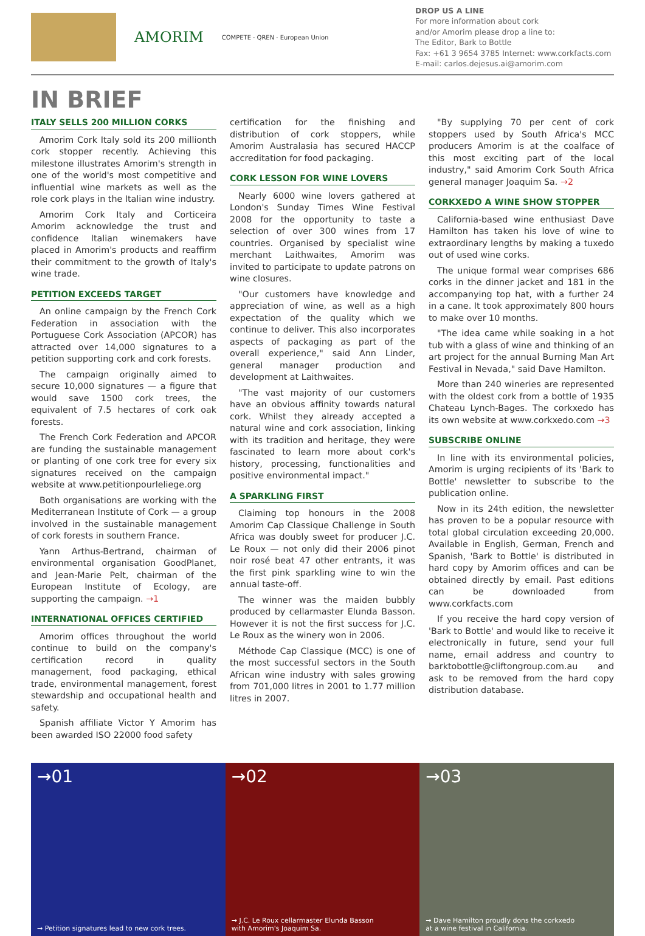AMORIM
COMPETE · QREN · European Union
DROP US A LINE
For more information about cork
and/or Amorim please drop a line to:
The Editor, Bark to Bottle
Fax: +61 3 9654 3785 Internet: www.corkfacts.com
E-mail: carlos.dejesus.ai@amorim.com
IN BRIEF
ITALY SELLS 200 MILLION CORKS
Amorim Cork Italy sold its 200 millionth cork stopper recently. Achieving this milestone illustrates Amorim's strength in one of the world's most competitive and influential wine markets as well as the role cork plays in the Italian wine industry.
Amorim Cork Italy and Corticeira Amorim acknowledge the trust and confidence Italian winemakers have placed in Amorim's products and reaffirm their commitment to the growth of Italy's wine trade.
PETITION EXCEEDS TARGET
An online campaign by the French Cork Federation in association with the Portuguese Cork Association (APCOR) has attracted over 14,000 signatures to a petition supporting cork and cork forests.
The campaign originally aimed to secure 10,000 signatures — a figure that would save 1500 cork trees, the equivalent of 7.5 hectares of cork oak forests.
The French Cork Federation and APCOR are funding the sustainable management or planting of one cork tree for every six signatures received on the campaign website at www.petitionpourleliege.org
Both organisations are working with the Mediterranean Institute of Cork — a group involved in the sustainable management of cork forests in southern France.
Yann Arthus-Bertrand, chairman of environmental organisation GoodPlanet, and Jean-Marie Pelt, chairman of the European Institute of Ecology, are supporting the campaign. →1
INTERNATIONAL OFFICES CERTIFIED
Amorim offices throughout the world continue to build on the company's certification record in quality management, food packaging, ethical trade, environmental management, forest stewardship and occupational health and safety.
Spanish affiliate Victor Y Amorim has been awarded ISO 22000 food safety
certification for the finishing and distribution of cork stoppers, while Amorim Australasia has secured HACCP accreditation for food packaging.
CORK LESSON FOR WINE LOVERS
Nearly 6000 wine lovers gathered at London's Sunday Times Wine Festival 2008 for the opportunity to taste a selection of over 300 wines from 17 countries. Organised by specialist wine merchant Laithwaites, Amorim was invited to participate to update patrons on wine closures.
"Our customers have knowledge and appreciation of wine, as well as a high expectation of the quality which we continue to deliver. This also incorporates aspects of packaging as part of the overall experience," said Ann Linder, general manager production and development at Laithwaites.
"The vast majority of our customers have an obvious affinity towards natural cork. Whilst they already accepted a natural wine and cork association, linking with its tradition and heritage, they were fascinated to learn more about cork's history, processing, functionalities and positive environmental impact."
A SPARKLING FIRST
Claiming top honours in the 2008 Amorim Cap Classique Challenge in South Africa was doubly sweet for producer J.C. Le Roux — not only did their 2006 pinot noir rosé beat 47 other entrants, it was the first pink sparkling wine to win the annual taste-off.
The winner was the maiden bubbly produced by cellarmaster Elunda Basson. However it is not the first success for J.C. Le Roux as the winery won in 2006.
Méthode Cap Classique (MCC) is one of the most successful sectors in the South African wine industry with sales growing from 701,000 litres in 2001 to 1.77 million litres in 2007.
"By supplying 70 per cent of cork stoppers used by South Africa's MCC producers Amorim is at the coalface of this most exciting part of the local industry," said Amorim Cork South Africa general manager Joaquim Sa. →2
CORKXEDO A WINE SHOW STOPPER
California-based wine enthusiast Dave Hamilton has taken his love of wine to extraordinary lengths by making a tuxedo out of used wine corks.
The unique formal wear comprises 686 corks in the dinner jacket and 181 in the accompanying top hat, with a further 24 in a cane. It took approximately 800 hours to make over 10 months.
"The idea came while soaking in a hot tub with a glass of wine and thinking of an art project for the annual Burning Man Art Festival in Nevada," said Dave Hamilton.
More than 240 wineries are represented with the oldest cork from a bottle of 1935 Chateau Lynch-Bages. The corkxedo has its own website at www.corkxedo.com →3
SUBSCRIBE ONLINE
In line with its environmental policies, Amorim is urging recipients of its 'Bark to Bottle' newsletter to subscribe to the publication online.
Now in its 24th edition, the newsletter has proven to be a popular resource with total global circulation exceeding 20,000. Available in English, German, French and Spanish, 'Bark to Bottle' is distributed in hard copy by Amorim offices and can be obtained directly by email. Past editions can be downloaded from www.corkfacts.com
If you receive the hard copy version of 'Bark to Bottle' and would like to receive it electronically in future, send your full name, email address and country to barktobottle@cliftongroup.com.au and ask to be removed from the hard copy distribution database.
→01
→ Petition signatures lead to new cork trees.
→02
→ J.C. Le Roux cellarmaster Elunda Basson
with Amorim's Joaquim Sa.
→03
→ Dave Hamilton proudly dons the corkxedo
at a wine festival in California.